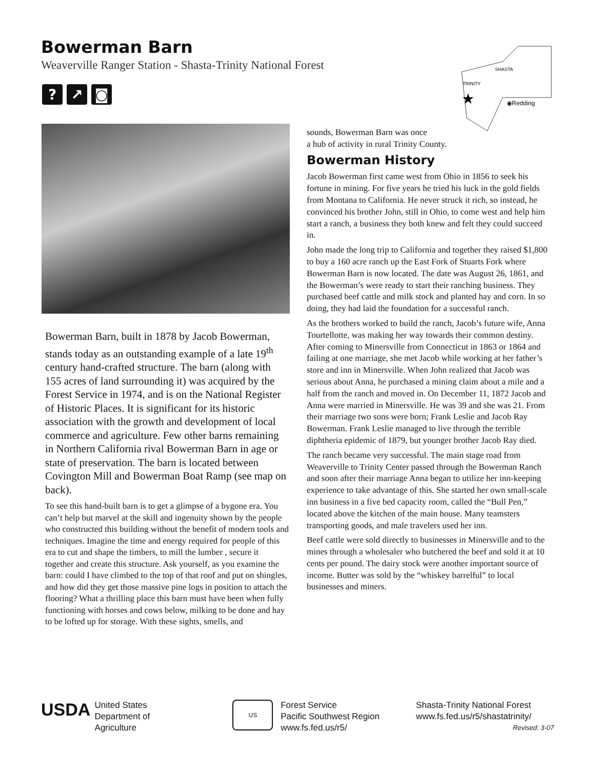Bowerman Barn
Weaverville Ranger Station - Shasta-Trinity National Forest
? ↗ ◙
SHASTA
TRINITY
★
◉Redding
Bowerman Barn, built in 1878 by Jacob Bowerman, stands today as an outstanding example of a late 19<sup>th</sup> century hand-crafted structure. The barn (along with 155 acres of land surrounding it) was acquired by the Forest Service in 1974, and is on the National Register of Historic Places. It is significant for its historic association with the growth and development of local commerce and agriculture. Few other barns remaining in Northern California rival Bowerman Barn in age or state of preservation. The barn is located between Covington Mill and Bowerman Boat Ramp (see map on back).
To see this hand-built barn is to get a glimpse of a bygone era. You can’t help but marvel at the skill and ingenuity shown by the people who constructed this building without the benefit of modern tools and techniques. Imagine the time and energy required for people of this era to cut and shape the timbers, to mill the lumber , secure it together and create this structure. Ask yourself, as you examine the barn: could I have climbed to the top of that roof and put on shingles, and how did they get those massive pine logs in position to attach the flooring? What a thrilling place this barn must have been when fully functioning with horses and cows below, milking to be done and hay to be lofted up for storage. With these sights, smells, and
sounds, Bowerman Barn was once
a hub of activity in rural Trinity County.
Bowerman History
Jacob Bowerman first came west from Ohio in 1856 to seek his fortune in mining. For five years he tried his luck in the gold fields from Montana to California. He never struck it rich, so instead, he convinced his brother John, still in Ohio, to come west and help him start a ranch, a business they both knew and felt they could succeed in.
John made the long trip to California and together they raised $1,800 to buy a 160 acre ranch up the East Fork of Stuarts Fork where Bowerman Barn is now located. The date was August 26, 1861, and the Bowerman’s were ready to start their ranching business. They purchased beef cattle and milk stock and planted hay and corn. In so doing, they had laid the foundation for a successful ranch.
As the brothers worked to build the ranch, Jacob’s future wife, Anna Tourtellotte, was making her way towards their common destiny. After coming to Minersville from Connecticut in 1863 or 1864 and failing at one marriage, she met Jacob while working at her father’s store and inn in Minersville. When John realized that Jacob was serious about Anna, he purchased a mining claim about a mile and a half from the ranch and moved in. On December 11, 1872 Jacob and Anna were married in Minersville. He was 39 and she was 21. From their marriage two sons were born; Frank Leslie and Jacob Ray Bowerman. Frank Leslie managed to live through the terrible diphtheria epidemic of 1879, but younger brother Jacob Ray died.
The ranch became very successful. The main stage road from Weaverville to Trinity Center passed through the Bowerman Ranch and soon after their marriage Anna began to utilize her inn-keeping experience to take advantage of this. She started her own small-scale inn business in a five bed capacity room, called the “Bull Pen,” located above the kitchen of the main house. Many teamsters transporting goods, and male travelers used her inn.
Beef cattle were sold directly to businesses in Minersville and to the mines through a wholesaler who butchered the beef and sold it at 10 cents per pound. The dairy stock were another important source of income. Butter was sold by the “whiskey barrelful” to local businesses and miners.
USDA
United States
Department of
Agriculture
US
Forest Service
Pacific Southwest Region
www.fs.fed.us/r5/
Shasta-Trinity National Forest
www.fs.fed.us/r5/shastatrinity/
Revised: 3-07